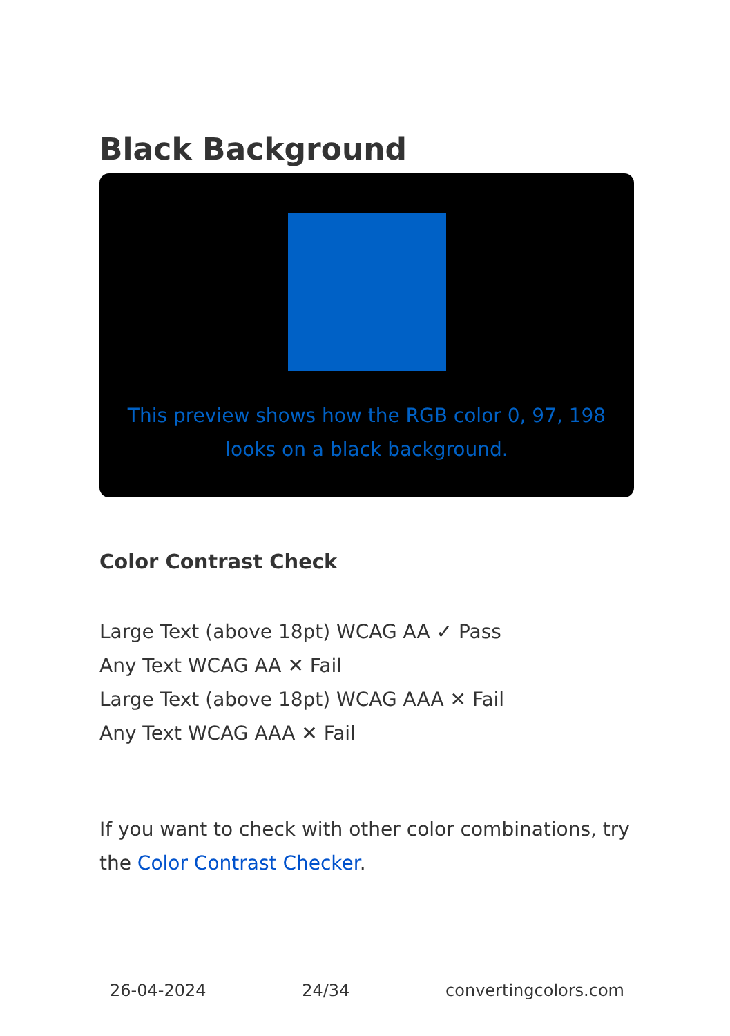Black Background
This preview shows how the RGB color 0, 97, 198 looks on a black background.
Color Contrast Check
Large Text (above 18pt) WCAG AA ✓ Pass
Any Text WCAG AA ✕ Fail
Large Text (above 18pt) WCAG AAA ✕ Fail
Any Text WCAG AAA ✕ Fail
If you want to check with other color combinations, try the Color Contrast Checker.
26-04-2024 24/34 convertingcolors.com